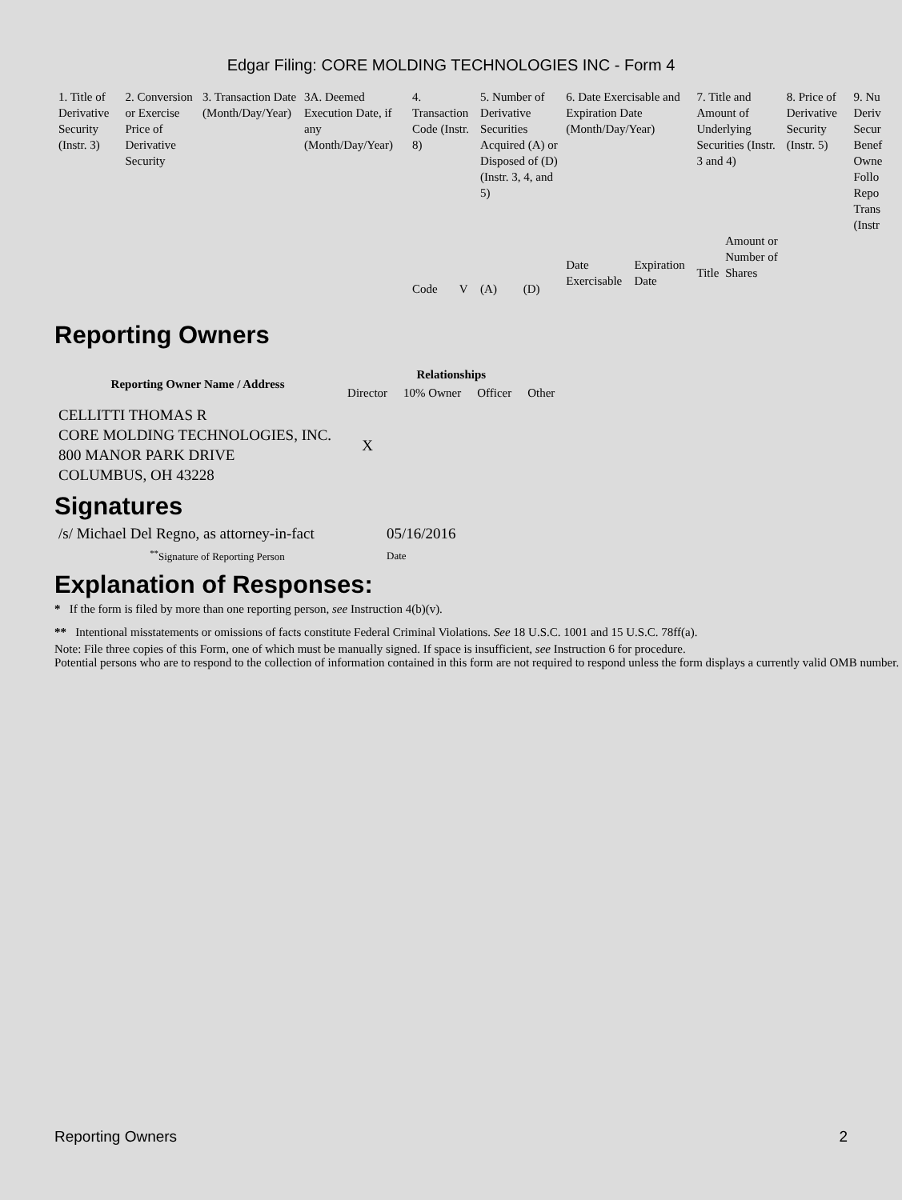Edgar Filing: CORE MOLDING TECHNOLOGIES INC - Form 4
| 1. Title of Derivative Security (Instr. 3) | 2. Conversion or Exercise Price of Derivative Security | 3. Transaction Date (Month/Day/Year) | 3A. Deemed Execution Date, if any (Month/Day/Year) | 4. Transaction Code (Instr. 8) | | 5. Number of Derivative Securities Acquired (A) or Disposed of (D) (Instr. 3, 4, and 5) | | 6. Date Exercisable and Expiration Date (Month/Day/Year) | | 7. Title and Amount of Underlying Securities (Instr. 3 and 4) | | 8. Price of Derivative Security (Instr. 5) | 9. Nu Deriv Secur Benef Owne Follo Repo Trans (Instr |
| | | | | Code | V | (A) | (D) | Date Exercisable | Expiration Date | Title | Amount or Number of Shares | | |
Reporting Owners
| Reporting Owner Name / Address | Relationships | | | |
| --- | --- | --- | --- | --- |
| | Director | 10% Owner | Officer | Other |
| CELLITTI THOMAS R CORE MOLDING TECHNOLOGIES, INC. 800 MANOR PARK DRIVE COLUMBUS, OH 43228 | X | | | |
Signatures
| /s/ Michael Del Regno, as attorney-in-fact | 05/16/2016 |
| <sup>**</sup> Signature of Reporting Person | Date |
Explanation of Responses:
* If the form is filed by more than one reporting person, see Instruction 4(b)(v).
** Intentional misstatements or omissions of facts constitute Federal Criminal Violations. See 18 U.S.C. 1001 and 15 U.S.C. 78ff(a).
Note: File three copies of this Form, one of which must be manually signed. If space is insufficient, see Instruction 6 for procedure.
Potential persons who are to respond to the collection of information contained in this form are not required to respond unless the form displays a currently valid OMB number.
Reporting Owners 2